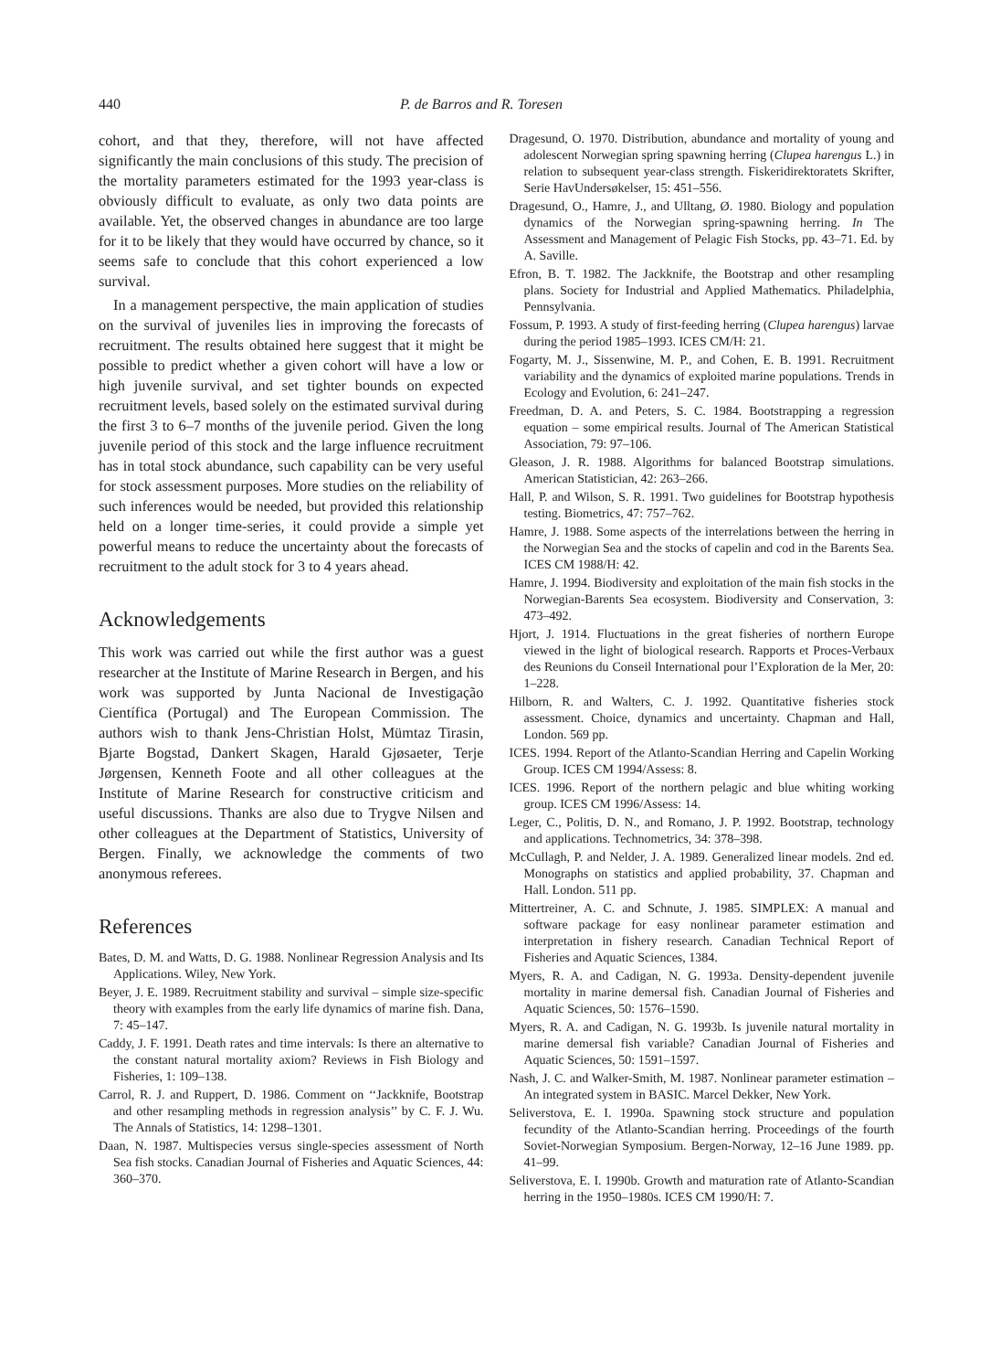440 P. de Barros and R. Toresen
cohort, and that they, therefore, will not have affected significantly the main conclusions of this study. The precision of the mortality parameters estimated for the 1993 year-class is obviously difficult to evaluate, as only two data points are available. Yet, the observed changes in abundance are too large for it to be likely that they would have occurred by chance, so it seems safe to conclude that this cohort experienced a low survival.
In a management perspective, the main application of studies on the survival of juveniles lies in improving the forecasts of recruitment. The results obtained here suggest that it might be possible to predict whether a given cohort will have a low or high juvenile survival, and set tighter bounds on expected recruitment levels, based solely on the estimated survival during the first 3 to 6–7 months of the juvenile period. Given the long juvenile period of this stock and the large influence recruitment has in total stock abundance, such capability can be very useful for stock assessment purposes. More studies on the reliability of such inferences would be needed, but provided this relationship held on a longer time-series, it could provide a simple yet powerful means to reduce the uncertainty about the forecasts of recruitment to the adult stock for 3 to 4 years ahead.
Acknowledgements
This work was carried out while the first author was a guest researcher at the Institute of Marine Research in Bergen, and his work was supported by Junta Nacional de Investigação Científica (Portugal) and The European Commission. The authors wish to thank Jens-Christian Holst, Mümtaz Tirasin, Bjarte Bogstad, Dankert Skagen, Harald Gjøsaeter, Terje Jørgensen, Kenneth Foote and all other colleagues at the Institute of Marine Research for constructive criticism and useful discussions. Thanks are also due to Trygve Nilsen and other colleagues at the Department of Statistics, University of Bergen. Finally, we acknowledge the comments of two anonymous referees.
References
Bates, D. M. and Watts, D. G. 1988. Nonlinear Regression Analysis and Its Applications. Wiley, New York.
Beyer, J. E. 1989. Recruitment stability and survival – simple size-specific theory with examples from the early life dynamics of marine fish. Dana, 7: 45–147.
Caddy, J. F. 1991. Death rates and time intervals: Is there an alternative to the constant natural mortality axiom? Reviews in Fish Biology and Fisheries, 1: 109–138.
Carrol, R. J. and Ruppert, D. 1986. Comment on ‘‘Jackknife, Bootstrap and other resampling methods in regression analysis’’ by C. F. J. Wu. The Annals of Statistics, 14: 1298–1301.
Daan, N. 1987. Multispecies versus single-species assessment of North Sea fish stocks. Canadian Journal of Fisheries and Aquatic Sciences, 44: 360–370.
Dragesund, O. 1970. Distribution, abundance and mortality of young and adolescent Norwegian spring spawning herring (Clupea harengus L.) in relation to subsequent year-class strength. Fiskeridirektoratets Skrifter, Serie HavUndersøkelser, 15: 451–556.
Dragesund, O., Hamre, J., and Ulltang, Ø. 1980. Biology and population dynamics of the Norwegian spring-spawning herring. In The Assessment and Management of Pelagic Fish Stocks, pp. 43–71. Ed. by A. Saville.
Efron, B. T. 1982. The Jackknife, the Bootstrap and other resampling plans. Society for Industrial and Applied Mathematics. Philadelphia, Pennsylvania.
Fossum, P. 1993. A study of first-feeding herring (Clupea harengus) larvae during the period 1985–1993. ICES CM/H: 21.
Fogarty, M. J., Sissenwine, M. P., and Cohen, E. B. 1991. Recruitment variability and the dynamics of exploited marine populations. Trends in Ecology and Evolution, 6: 241–247.
Freedman, D. A. and Peters, S. C. 1984. Bootstrapping a regression equation – some empirical results. Journal of The American Statistical Association, 79: 97–106.
Gleason, J. R. 1988. Algorithms for balanced Bootstrap simulations. American Statistician, 42: 263–266.
Hall, P. and Wilson, S. R. 1991. Two guidelines for Bootstrap hypothesis testing. Biometrics, 47: 757–762.
Hamre, J. 1988. Some aspects of the interrelations between the herring in the Norwegian Sea and the stocks of capelin and cod in the Barents Sea. ICES CM 1988/H: 42.
Hamre, J. 1994. Biodiversity and exploitation of the main fish stocks in the Norwegian-Barents Sea ecosystem. Biodiversity and Conservation, 3: 473–492.
Hjort, J. 1914. Fluctuations in the great fisheries of northern Europe viewed in the light of biological research. Rapports et Proces-Verbaux des Reunions du Conseil International pour l’Exploration de la Mer, 20: 1–228.
Hilborn, R. and Walters, C. J. 1992. Quantitative fisheries stock assessment. Choice, dynamics and uncertainty. Chapman and Hall, London. 569 pp.
ICES. 1994. Report of the Atlanto-Scandian Herring and Capelin Working Group. ICES CM 1994/Assess: 8.
ICES. 1996. Report of the northern pelagic and blue whiting working group. ICES CM 1996/Assess: 14.
Leger, C., Politis, D. N., and Romano, J. P. 1992. Bootstrap, technology and applications. Technometrics, 34: 378–398.
McCullagh, P. and Nelder, J. A. 1989. Generalized linear models. 2nd ed. Monographs on statistics and applied probability, 37. Chapman and Hall. London. 511 pp.
Mittertreiner, A. C. and Schnute, J. 1985. SIMPLEX: A manual and software package for easy nonlinear parameter estimation and interpretation in fishery research. Canadian Technical Report of Fisheries and Aquatic Sciences, 1384.
Myers, R. A. and Cadigan, N. G. 1993a. Density-dependent juvenile mortality in marine demersal fish. Canadian Journal of Fisheries and Aquatic Sciences, 50: 1576–1590.
Myers, R. A. and Cadigan, N. G. 1993b. Is juvenile natural mortality in marine demersal fish variable? Canadian Journal of Fisheries and Aquatic Sciences, 50: 1591–1597.
Nash, J. C. and Walker-Smith, M. 1987. Nonlinear parameter estimation – An integrated system in BASIC. Marcel Dekker, New York.
Seliverstova, E. I. 1990a. Spawning stock structure and population fecundity of the Atlanto-Scandian herring. Proceedings of the fourth Soviet-Norwegian Symposium. Bergen-Norway, 12–16 June 1989. pp. 41–99.
Seliverstova, E. I. 1990b. Growth and maturation rate of Atlanto-Scandian herring in the 1950–1980s. ICES CM 1990/H: 7.